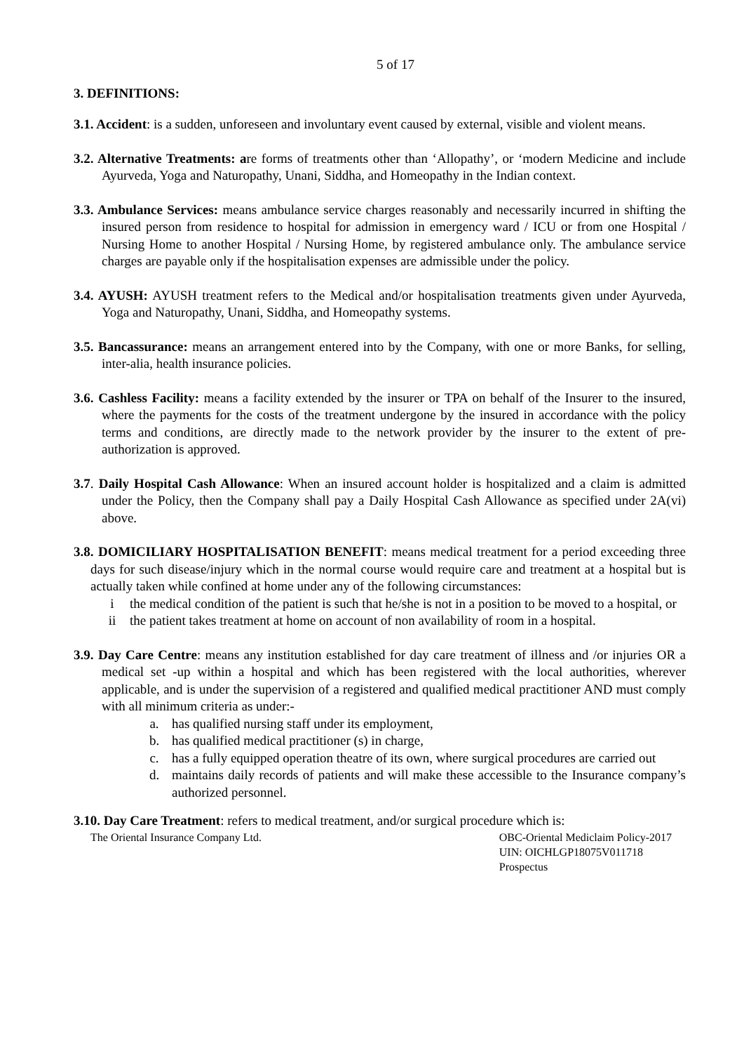5 of 17
3. DEFINITIONS:
3.1. Accident: is a sudden, unforeseen and involuntary event caused by external, visible and violent means.
3.2. Alternative Treatments: are forms of treatments other than ‘Allopathy’, or ‘modern Medicine and include Ayurveda, Yoga and Naturopathy, Unani, Siddha, and Homeopathy in the Indian context.
3.3. Ambulance Services: means ambulance service charges reasonably and necessarily incurred in shifting the insured person from residence to hospital for admission in emergency ward / ICU or from one Hospital / Nursing Home to another Hospital / Nursing Home, by registered ambulance only. The ambulance service charges are payable only if the hospitalisation expenses are admissible under the policy.
3.4. AYUSH: AYUSH treatment refers to the Medical and/or hospitalisation treatments given under Ayurveda, Yoga and Naturopathy, Unani, Siddha, and Homeopathy systems.
3.5. Bancassurance: means an arrangement entered into by the Company, with one or more Banks, for selling, inter-alia, health insurance policies.
3.6. Cashless Facility: means a facility extended by the insurer or TPA on behalf of the Insurer to the insured, where the payments for the costs of the treatment undergone by the insured in accordance with the policy terms and conditions, are directly made to the network provider by the insurer to the extent of pre- authorization is approved.
3.7. Daily Hospital Cash Allowance: When an insured account holder is hospitalized and a claim is admitted under the Policy, then the Company shall pay a Daily Hospital Cash Allowance as specified under 2A(vi) above.
3.8. DOMICILIARY HOSPITALISATION BENEFIT: means medical treatment for a period exceeding three days for such disease/injury which in the normal course would require care and treatment at a hospital but is actually taken while confined at home under any of the following circumstances:
i the medical condition of the patient is such that he/she is not in a position to be moved to a hospital, or
ii the patient takes treatment at home on account of non availability of room in a hospital.
3.9. Day Care Centre: means any institution established for day care treatment of illness and /or injuries OR a medical set -up within a hospital and which has been registered with the local authorities, wherever applicable, and is under the supervision of a registered and qualified medical practitioner AND must comply with all minimum criteria as under:-
a. has qualified nursing staff under its employment,
b. has qualified medical practitioner (s) in charge,
c. has a fully equipped operation theatre of its own, where surgical procedures are carried out
d. maintains daily records of patients and will make these accessible to the Insurance company’s authorized personnel.
3.10. Day Care Treatment: refers to medical treatment, and/or surgical procedure which is:
The Oriental Insurance Company Ltd. OBC-Oriental Mediclaim Policy-2017
UIN: OICHLGP18075V011718
Prospectus